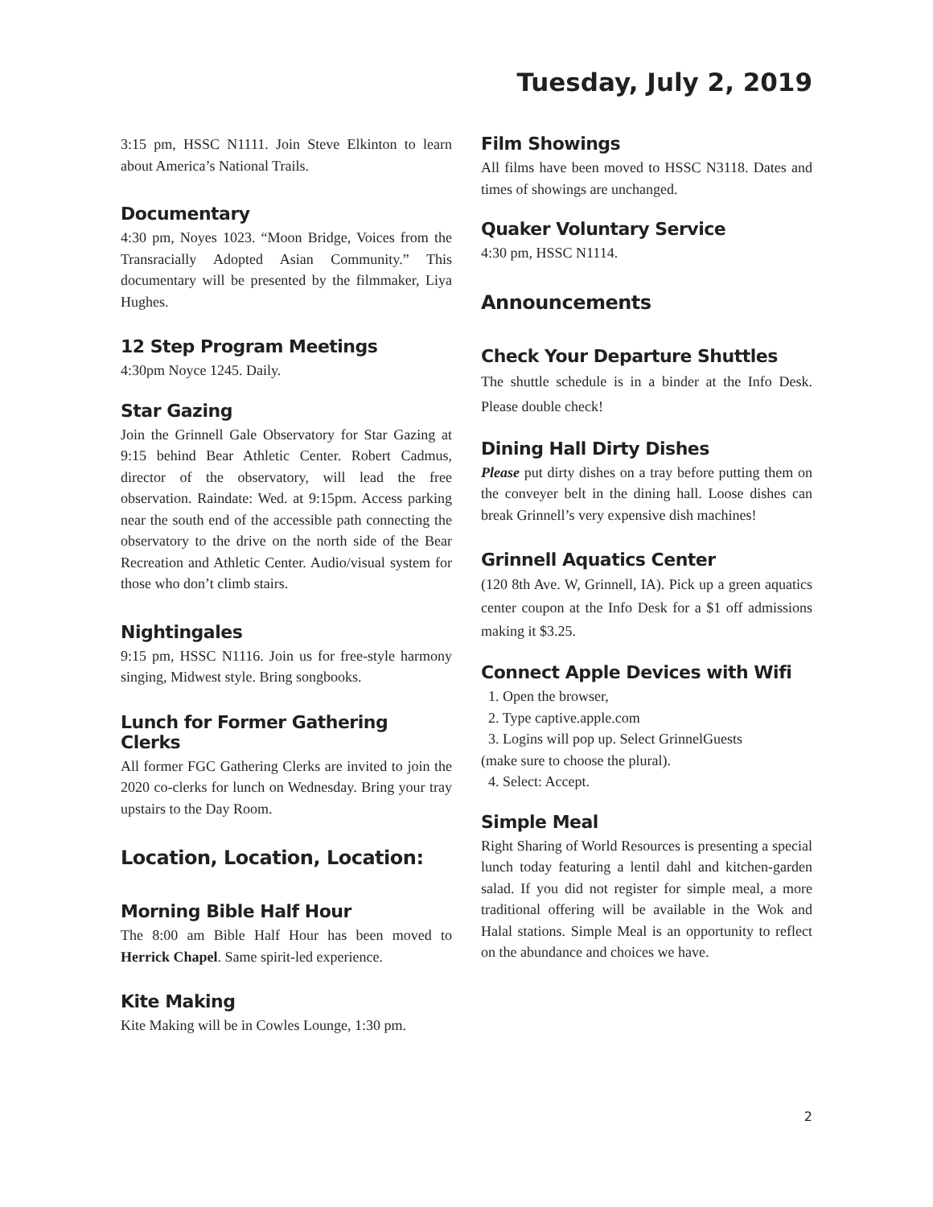Tuesday, July 2, 2019
3:15 pm, HSSC N1111. Join Steve Elkinton to learn about America’s National Trails.
Documentary
4:30 pm, Noyes 1023. “Moon Bridge, Voices from the Transracially Adopted Asian Community.” This documentary will be presented by the filmmaker, Liya Hughes.
12 Step Program Meetings
4:30pm Noyce 1245. Daily.
Star Gazing
Join the Grinnell Gale Observatory for Star Gazing at 9:15 behind Bear Athletic Center. Robert Cadmus, director of the observatory, will lead the free observation. Raindate: Wed. at 9:15pm. Access parking near the south end of the accessible path connecting the observatory to the drive on the north side of the Bear Recreation and Athletic Center. Audio/visual system for those who don’t climb stairs.
Nightingales
9:15 pm, HSSC N1116. Join us for free-style harmony singing, Midwest style. Bring songbooks.
Lunch for Former Gathering Clerks
All former FGC Gathering Clerks are invited to join the 2020 co-clerks for lunch on Wednesday. Bring your tray upstairs to the Day Room.
Location, Location, Location:
Morning Bible Half Hour
The 8:00 am Bible Half Hour has been moved to Herrick Chapel. Same spirit-led experience.
Kite Making
Kite Making will be in Cowles Lounge, 1:30 pm.
Film Showings
All films have been moved to HSSC N3118. Dates and times of showings are unchanged.
Quaker Voluntary Service
4:30 pm, HSSC N1114.
Announcements
Check Your Departure Shuttles
The shuttle schedule is in a binder at the Info Desk. Please double check!
Dining Hall Dirty Dishes
Please put dirty dishes on a tray before putting them on the conveyer belt in the dining hall. Loose dishes can break Grinnell’s very expensive dish machines!
Grinnell Aquatics Center
(120 8th Ave. W, Grinnell, IA). Pick up a green aquatics center coupon at the Info Desk for a $1 off admissions making it $3.25.
Connect Apple Devices with Wifi
1. Open the browser,
2. Type captive.apple.com
3. Logins will pop up. Select GrinnelGuests
(make sure to choose the plural).
4. Select: Accept.
Simple Meal
Right Sharing of World Resources is presenting a special lunch today featuring a lentil dahl and kitchen-garden salad. If you did not register for simple meal, a more traditional offering will be available in the Wok and Halal stations. Simple Meal is an opportunity to reflect on the abundance and choices we have.
2